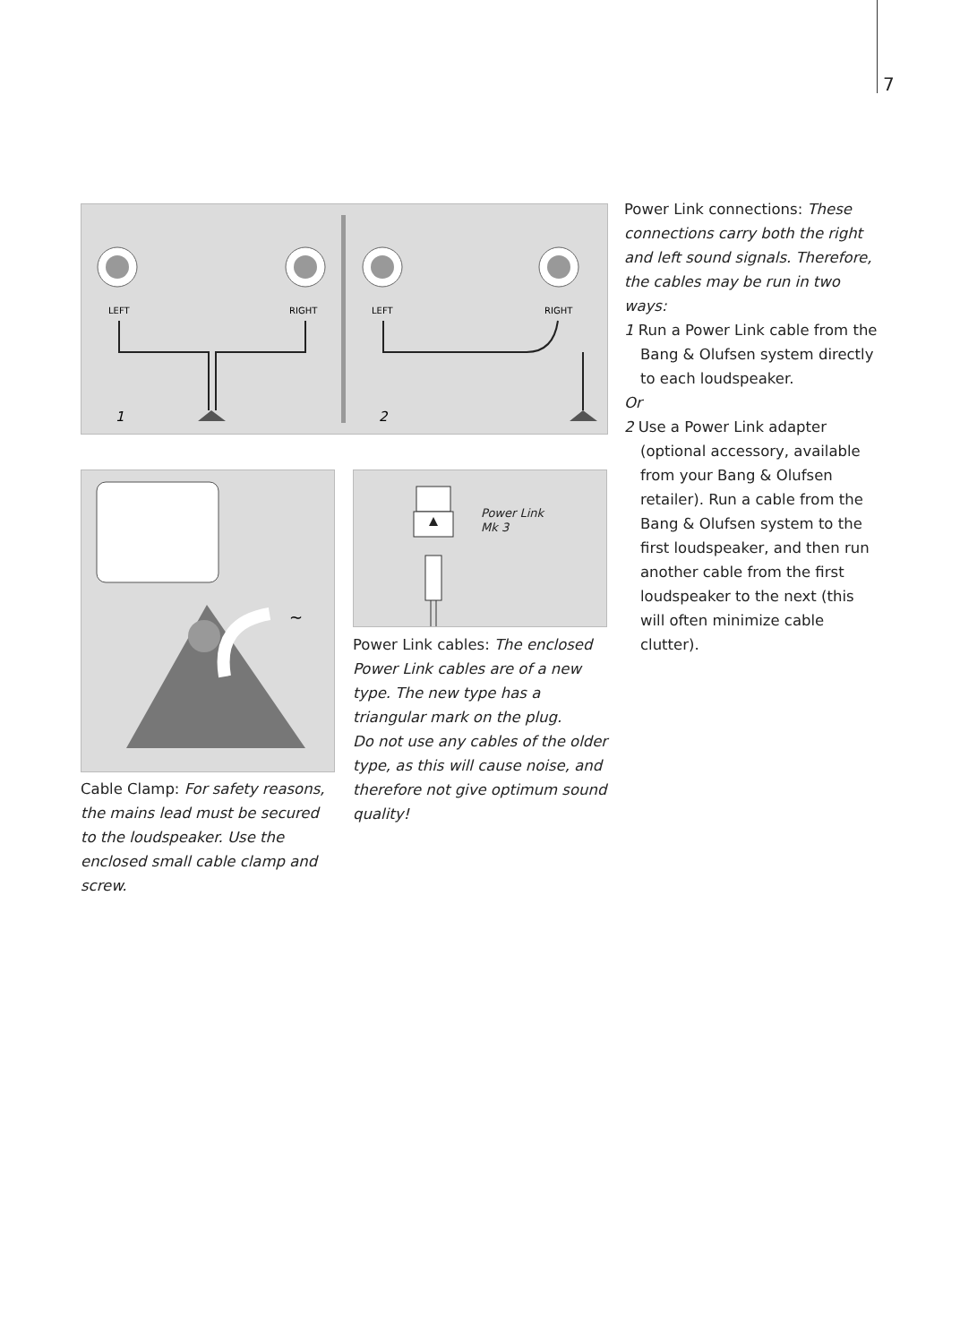7
LEFT
RIGHT
LEFT
RIGHT
1
2
~
Power Link
Mk 3
Cable Clamp: For safety reasons, the mains lead must be secured to the loudspeaker. Use the enclosed small cable clamp and screw.
Power Link cables: The enclosed Power Link cables are of a new type. The new type has a triangular mark on the plug.
Do not use any cables of the older type, as this will cause noise, and therefore not give optimum sound quality!
Power Link connections: These connections carry both the right and left sound signals. Therefore, the cables may be run in two ways:
1 Run a Power Link cable from the Bang & Olufsen system directly to each loudspeaker.
Or
2 Use a Power Link adapter (optional accessory, available from your Bang & Olufsen retailer). Run a cable from the Bang & Olufsen system to the first loudspeaker, and then run another cable from the first loudspeaker to the next (this will often minimize cable clutter).